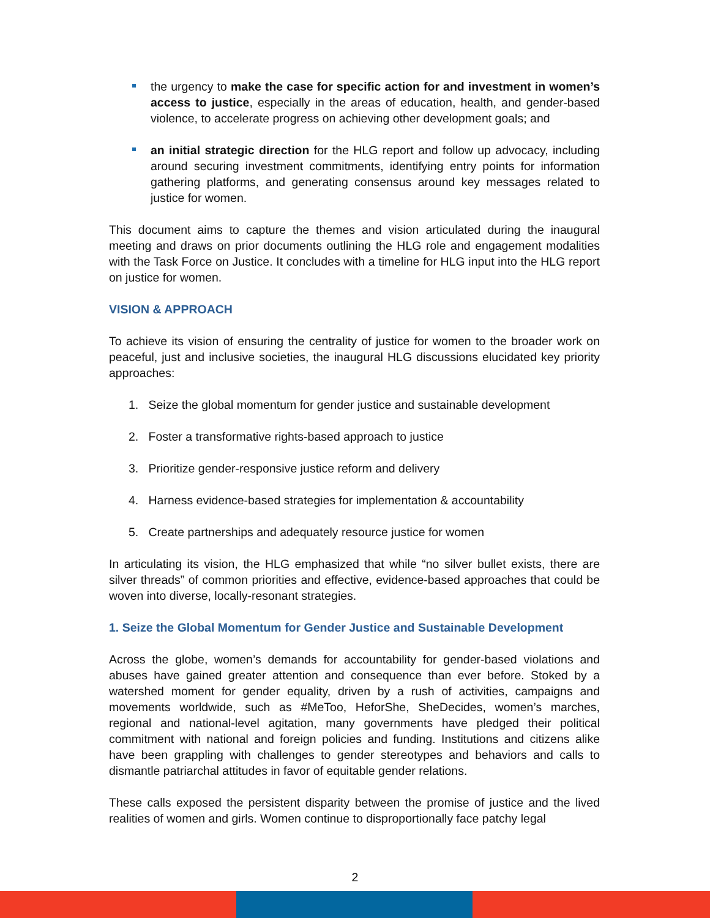the urgency to make the case for specific action for and investment in women’s access to justice, especially in the areas of education, health, and gender-based violence, to accelerate progress on achieving other development goals; and
an initial strategic direction for the HLG report and follow up advocacy, including around securing investment commitments, identifying entry points for information gathering platforms, and generating consensus around key messages related to justice for women.
This document aims to capture the themes and vision articulated during the inaugural meeting and draws on prior documents outlining the HLG role and engagement modalities with the Task Force on Justice. It concludes with a timeline for HLG input into the HLG report on justice for women.
VISION & APPROACH
To achieve its vision of ensuring the centrality of justice for women to the broader work on peaceful, just and inclusive societies, the inaugural HLG discussions elucidated key priority approaches:
1. Seize the global momentum for gender justice and sustainable development
2. Foster a transformative rights-based approach to justice
3. Prioritize gender-responsive justice reform and delivery
4. Harness evidence-based strategies for implementation & accountability
5. Create partnerships and adequately resource justice for women
In articulating its vision, the HLG emphasized that while “no silver bullet exists, there are silver threads” of common priorities and effective, evidence-based approaches that could be woven into diverse, locally-resonant strategies.
1. Seize the Global Momentum for Gender Justice and Sustainable Development
Across the globe, women’s demands for accountability for gender-based violations and abuses have gained greater attention and consequence than ever before. Stoked by a watershed moment for gender equality, driven by a rush of activities, campaigns and movements worldwide, such as #MeToo, HeforShe, SheDecides, women’s marches, regional and national-level agitation, many governments have pledged their political commitment with national and foreign policies and funding. Institutions and citizens alike have been grappling with challenges to gender stereotypes and behaviors and calls to dismantle patriarchal attitudes in favor of equitable gender relations.
These calls exposed the persistent disparity between the promise of justice and the lived realities of women and girls. Women continue to disproportionally face patchy legal
2